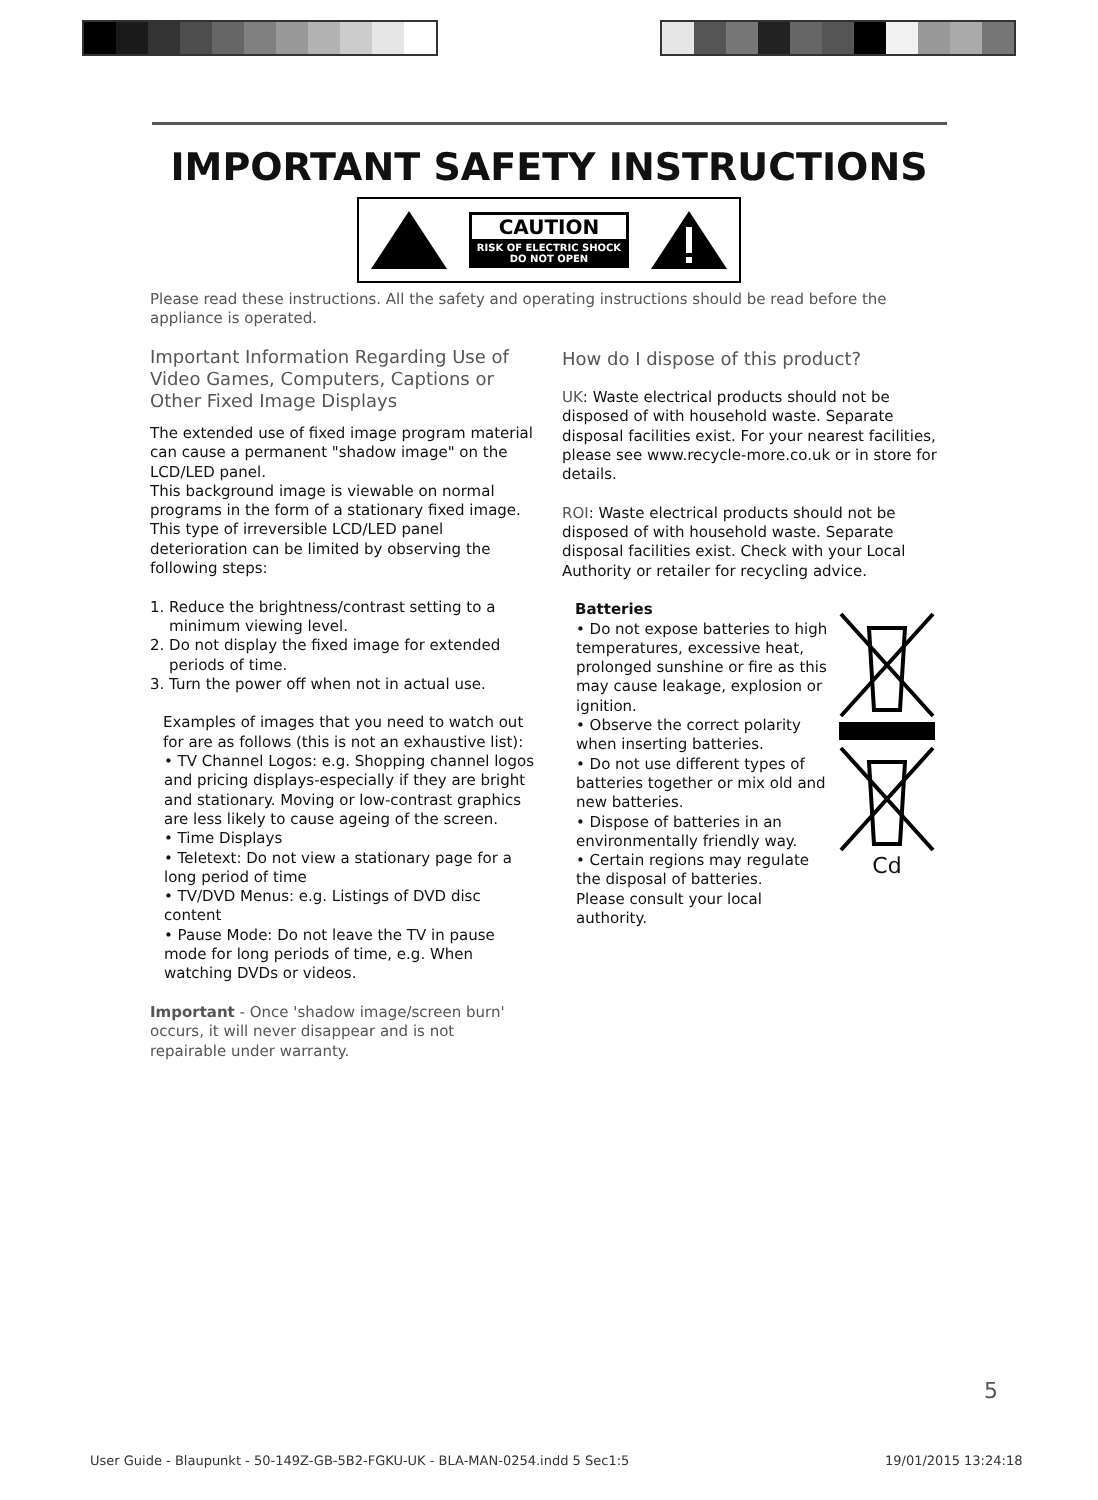IMPORTANT SAFETY INSTRUCTIONS
CAUTION
RISK OF ELECTRIC SHOCK
DO NOT OPEN
Please read these instructions. All the safety and operating instructions should be read before the appliance is operated.
Important Information Regarding Use of Video Games, Computers, Captions or Other Fixed Image Displays
The extended use of fixed image program material can cause a permanent "shadow image" on the LCD/LED panel.
This background image is viewable on normal programs in the form of a stationary fixed image. This type of irreversible LCD/LED panel deterioration can be limited by observing the following steps:
1. Reduce the brightness/contrast setting to a
minimum viewing level.
2. Do not display the fixed image for extended
periods of time.
3. Turn the power off when not in actual use.
Examples of images that you need to watch out for are as follows (this is not an exhaustive list):
• TV Channel Logos: e.g. Shopping channel logos and pricing displays-especially if they are bright and stationary. Moving or low-contrast graphics are less likely to cause ageing of the screen.
• Time Displays
• Teletext: Do not view a stationary page for a long period of time
• TV/DVD Menus: e.g. Listings of DVD disc content
• Pause Mode: Do not leave the TV in pause mode for long periods of time, e.g. When watching DVDs or videos.
Important - Once 'shadow image/screen burn' occurs, it will never disappear and is not repairable under warranty.
How do I dispose of this product?
UK: Waste electrical products should not be disposed of with household waste. Separate disposal facilities exist. For your nearest facilities, please see www.recycle-more.co.uk or in store for details.
ROI: Waste electrical products should not be disposed of with household waste. Separate disposal facilities exist. Check with your Local Authority or retailer for recycling advice.
Batteries
• Do not expose batteries to high temperatures, excessive heat, prolonged sunshine or fire as this may cause leakage, explosion or ignition.
• Observe the correct polarity when inserting batteries.
• Do not use different types of batteries together or mix old and new batteries.
• Dispose of batteries in an environmentally friendly way.
• Certain regions may regulate the disposal of batteries.
Please consult your local authority.
Cd
5
User Guide - Blaupunkt - 50-149Z-GB-5B2-FGKU-UK - BLA-MAN-0254.indd 5 Sec1:5
19/01/2015 13:24:18